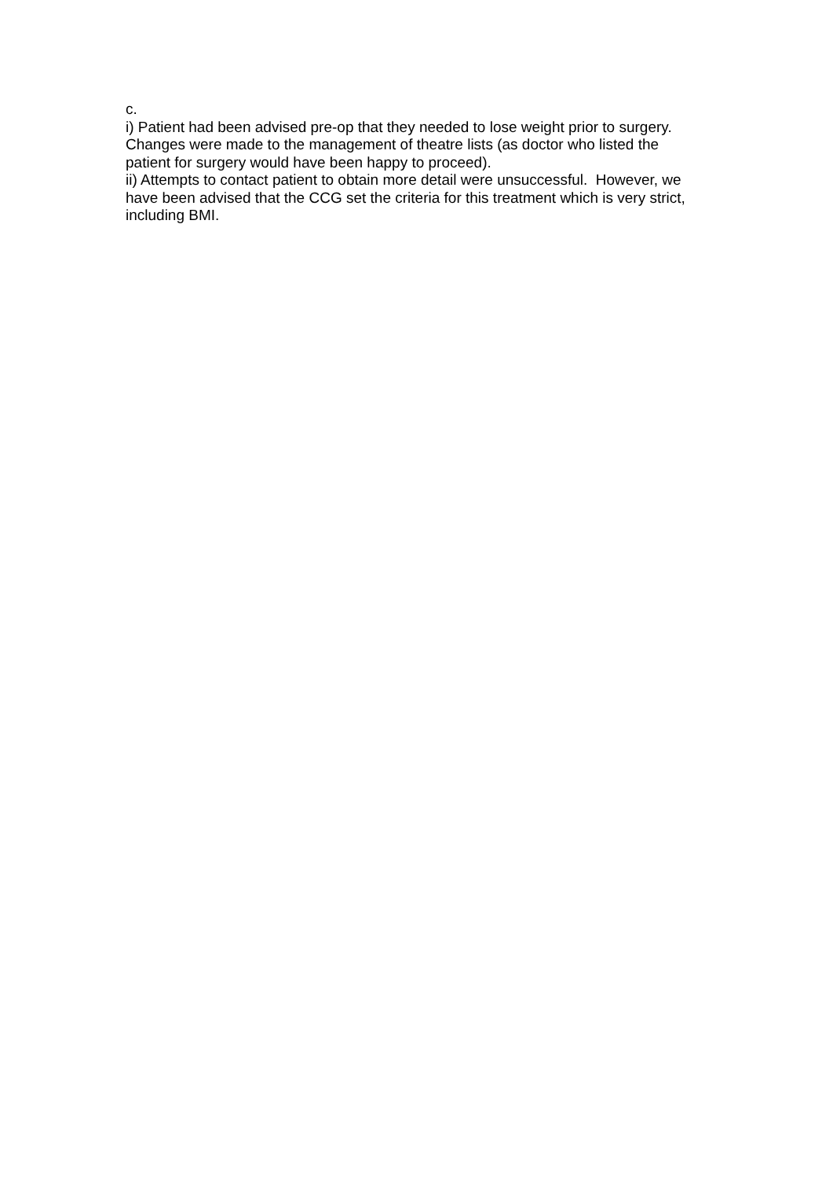c.
i) Patient had been advised pre-op that they needed to lose weight prior to surgery. Changes were made to the management of theatre lists (as doctor who listed the patient for surgery would have been happy to proceed).
ii) Attempts to contact patient to obtain more detail were unsuccessful. However, we have been advised that the CCG set the criteria for this treatment which is very strict, including BMI.